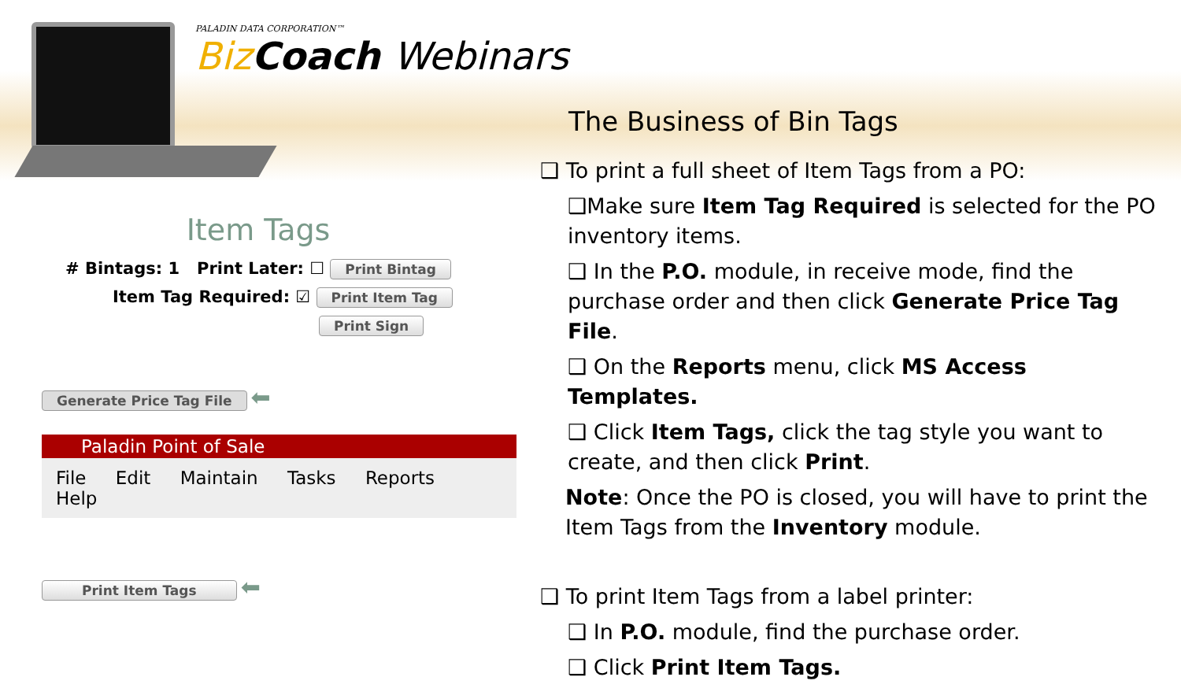PALADIN DATA CORPORATION™
Biz Coach Webinars
The Business of Bin Tags
❑ To print a full sheet of Item Tags from a PO:
❑Make sure Item Tag Required is selected for the PO inventory items.
❑ In the P.O. module, in receive mode, find the purchase order and then click Generate Price Tag File.
❑ On the Reports menu, click MS Access Templates.
❑ Click Item Tags, click the tag style you want to create, and then click Print.
Note: Once the PO is closed, you will have to print the Item Tags from the Inventory module.
❑ To print Item Tags from a label printer:
❑ In P.O. module, find the purchase order.
❑ Click Print Item Tags.
Item Tags
# Bintags: 1 Print Later: ☐ Print Bintag
Item Tag Required: ☑ Print Item Tag
Print Sign
Generate Price Tag File ⬅
Paladin Point of Sale
File Edit Maintain Tasks Reports Help
Print Item Tags ⬅